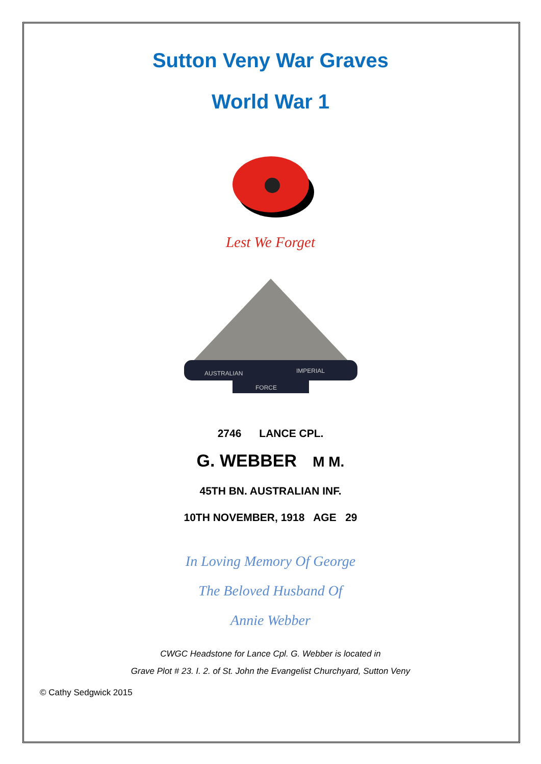Sutton Veny War Graves
World War 1
Lest We Forget
AUSTRALIAN
IMPERIAL
FORCE
2746 LANCE CPL.
G. WEBBER M M.
45TH BN. AUSTRALIAN INF.
10TH NOVEMBER, 1918 AGE 29
In Loving Memory Of George
The Beloved Husband Of
Annie Webber
CWGC Headstone for Lance Cpl. G. Webber is located in
Grave Plot # 23. I. 2. of St. John the Evangelist Churchyard, Sutton Veny
© Cathy Sedgwick 2015